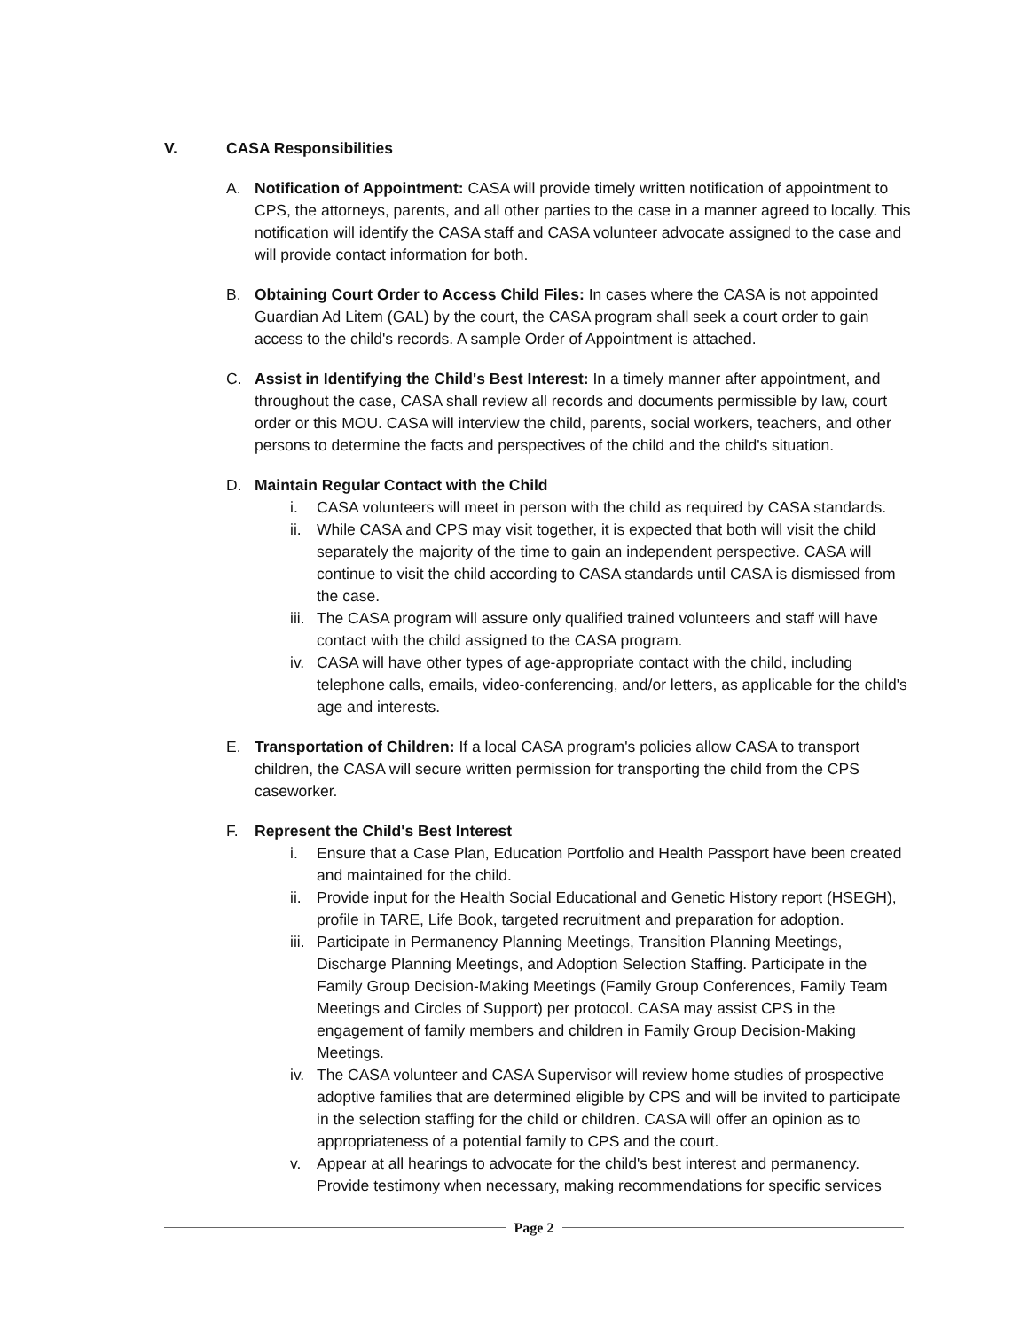V. CASA Responsibilities
A. Notification of Appointment: CASA will provide timely written notification of appointment to CPS, the attorneys, parents, and all other parties to the case in a manner agreed to locally. This notification will identify the CASA staff and CASA volunteer advocate assigned to the case and will provide contact information for both.
B. Obtaining Court Order to Access Child Files: In cases where the CASA is not appointed Guardian Ad Litem (GAL) by the court, the CASA program shall seek a court order to gain access to the child's records. A sample Order of Appointment is attached.
C. Assist in Identifying the Child's Best Interest: In a timely manner after appointment, and throughout the case, CASA shall review all records and documents permissible by law, court order or this MOU. CASA will interview the child, parents, social workers, teachers, and other persons to determine the facts and perspectives of the child and the child's situation.
D. Maintain Regular Contact with the Child
i. CASA volunteers will meet in person with the child as required by CASA standards.
ii.
While CASA and CPS may visit together, it is expected that both will visit the child separately the majority of the time to gain an independent perspective. CASA will continue to visit the child according to CASA standards until CASA is dismissed from the case.
iii.
The CASA program will assure only qualified trained volunteers and staff will have contact with the child assigned to the CASA program.
iv.
CASA will have other types of age-appropriate contact with the child, including telephone calls, emails, video-conferencing, and/or letters, as applicable for the child's age and interests.
E. Transportation of Children: If a local CASA program's policies allow CASA to transport children, the CASA will secure written permission for transporting the child from the CPS caseworker.
F. Represent the Child's Best Interest
i. Ensure that a Case Plan, Education Portfolio and Health Passport have been created and maintained for the child.
ii.
Provide input for the Health Social Educational and Genetic History report (HSEGH), profile in TARE, Life Book, targeted recruitment and preparation for adoption.
iii.
Participate in Permanency Planning Meetings, Transition Planning Meetings, Discharge Planning Meetings, and Adoption Selection Staffing. Participate in the Family Group Decision-Making Meetings (Family Group Conferences, Family Team Meetings and Circles of Support) per protocol. CASA may assist CPS in the engagement of family members and children in Family Group Decision-Making Meetings.
iv.
The CASA volunteer and CASA Supervisor will review home studies of prospective adoptive families that are determined eligible by CPS and will be invited to participate in the selection staffing for the child or children. CASA will offer an opinion as to appropriateness of a potential family to CPS and the court.
v. Appear at all hearings to advocate for the child's best interest and permanency. Provide testimony when necessary, making recommendations for specific services
Page 2